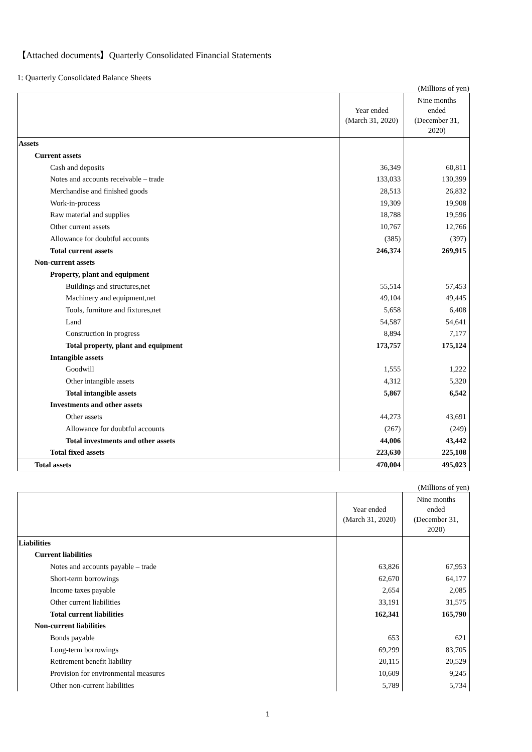【Attached documents】Quarterly Consolidated Financial Statements
1: Quarterly Consolidated Balance Sheets
(Millions of yen)
| | Year ended (March 31, 2020) | Nine months ended (December 31, 2020) |
| --- | --- | --- |
| Assets | | |
| Current assets | | |
| Cash and deposits | 36,349 | 60,811 |
| Notes and accounts receivable – trade | 133,033 | 130,399 |
| Merchandise and finished goods | 28,513 | 26,832 |
| Work-in-process | 19,309 | 19,908 |
| Raw material and supplies | 18,788 | 19,596 |
| Other current assets | 10,767 | 12,766 |
| Allowance for doubtful accounts | (385) | (397) |
| Total current assets | 246,374 | 269,915 |
| Non-current assets | | |
| Property, plant and equipment | | |
| Buildings and structures,net | 55,514 | 57,453 |
| Machinery and equipment,net | 49,104 | 49,445 |
| Tools, furniture and fixtures,net | 5,658 | 6,408 |
| Land | 54,587 | 54,641 |
| Construction in progress | 8,894 | 7,177 |
| Total property, plant and equipment | 173,757 | 175,124 |
| Intangible assets | | |
| Goodwill | 1,555 | 1,222 |
| Other intangible assets | 4,312 | 5,320 |
| Total intangible assets | 5,867 | 6,542 |
| Investments and other assets | | |
| Other assets | 44,273 | 43,691 |
| Allowance for doubtful accounts | (267) | (249) |
| Total investments and other assets | 44,006 | 43,442 |
| Total fixed assets | 223,630 | 225,108 |
| Total assets | 470,004 | 495,023 |
(Millions of yen)
| | Year ended (March 31, 2020) | Nine months ended (December 31, 2020) |
| --- | --- | --- |
| Liabilities | | |
| Current liabilities | | |
| Notes and accounts payable – trade | 63,826 | 67,953 |
| Short-term borrowings | 62,670 | 64,177 |
| Income taxes payable | 2,654 | 2,085 |
| Other current liabilities | 33,191 | 31,575 |
| Total current liabilities | 162,341 | 165,790 |
| Non-current liabilities | | |
| Bonds payable | 653 | 621 |
| Long-term borrowings | 69,299 | 83,705 |
| Retirement benefit liability | 20,115 | 20,529 |
| Provision for environmental measures | 10,609 | 9,245 |
| Other non-current liabilities | 5,789 | 5,734 |
1